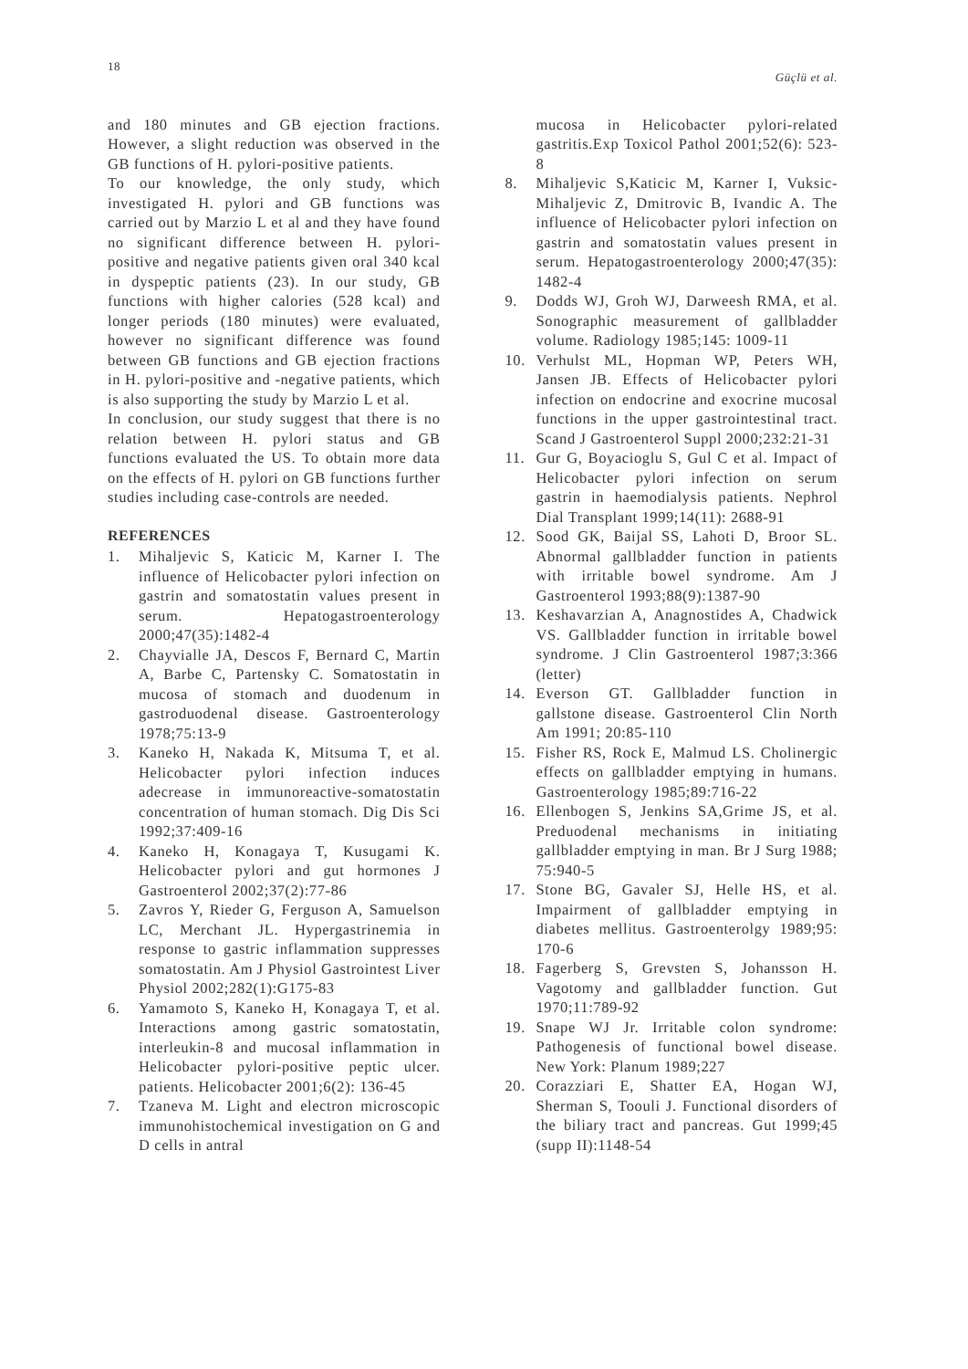18 Güçlü et al.
and 180 minutes and GB ejection fractions. However, a slight reduction was observed in the GB functions of H. pylori-positive patients.
To our knowledge, the only study, which investigated H. pylori and GB functions was carried out by Marzio L et al and they have found no significant difference between H. pylori-positive and negative patients given oral 340 kcal in dyspeptic patients (23). In our study, GB functions with higher calories (528 kcal) and longer periods (180 minutes) were evaluated, however no significant difference was found between GB functions and GB ejection fractions in H. pylori-positive and -negative patients, which is also supporting the study by Marzio L et al.
In conclusion, our study suggest that there is no relation between H. pylori status and GB functions evaluated the US. To obtain more data on the effects of H. pylori on GB functions further studies including case-controls are needed.
REFERENCES
1. Mihaljevic S, Katicic M, Karner I. The influence of Helicobacter pylori infection on gastrin and somatostatin values present in serum. Hepatogastroenterology 2000;47(35):1482-4
2. Chayvialle JA, Descos F, Bernard C, Martin A, Barbe C, Partensky C. Somatostatin in mucosa of stomach and duodenum in gastroduodenal disease. Gastroenterology 1978;75:13-9
3. Kaneko H, Nakada K, Mitsuma T, et al. Helicobacter pylori infection induces adecrease in immunoreactive-somatostatin concentration of human stomach. Dig Dis Sci 1992;37:409-16
4. Kaneko H, Konagaya T, Kusugami K. Helicobacter pylori and gut hormones J Gastroenterol 2002;37(2):77-86
5. Zavros Y, Rieder G, Ferguson A, Samuelson LC, Merchant JL. Hypergastrinemia in response to gastric inflammation suppresses somatostatin. Am J Physiol Gastrointest Liver Physiol 2002;282(1):G175-83
6. Yamamoto S, Kaneko H, Konagaya T, et al. Interactions among gastric somatostatin, interleukin-8 and mucosal inflammation in Helicobacter pylori-positive peptic ulcer. patients. Helicobacter 2001;6(2): 136-45
7. Tzaneva M. Light and electron microscopic immunohistochemical investigation on G and D cells in antral
mucosa in Helicobacter pylori-related gastritis.Exp Toxicol Pathol 2001;52(6): 523-8
8. Mihaljevic S,Katicic M, Karner I, Vuksic-Mihaljevic Z, Dmitrovic B, Ivandic A. The influence of Helicobacter pylori infection on gastrin and somatostatin values present in serum. Hepatogastroenterology 2000;47(35): 1482-4
9. Dodds WJ, Groh WJ, Darweesh RMA, et al. Sonographic measurement of gallbladder volume. Radiology 1985;145: 1009-11
10. Verhulst ML, Hopman WP, Peters WH, Jansen JB. Effects of Helicobacter pylori infection on endocrine and exocrine mucosal functions in the upper gastrointestinal tract. Scand J Gastroenterol Suppl 2000;232:21-31
11. Gur G, Boyacioglu S, Gul C et al. Impact of Helicobacter pylori infection on serum gastrin in haemodialysis patients. Nephrol Dial Transplant 1999;14(11): 2688-91
12. Sood GK, Baijal SS, Lahoti D, Broor SL. Abnormal gallbladder function in patients with irritable bowel syndrome. Am J Gastroenterol 1993;88(9):1387-90
13. Keshavarzian A, Anagnostides A, Chadwick VS. Gallbladder function in irritable bowel syndrome. J Clin Gastroenterol 1987;3:366 (letter)
14. Everson GT. Gallbladder function in gallstone disease. Gastroenterol Clin North Am 1991; 20:85-110
15. Fisher RS, Rock E, Malmud LS. Cholinergic effects on gallbladder emptying in humans. Gastroenterology 1985;89:716-22
16. Ellenbogen S, Jenkins SA,Grime JS, et al. Preduodenal mechanisms in initiating gallbladder emptying in man. Br J Surg 1988; 75:940-5
17. Stone BG, Gavaler SJ, Helle HS, et al. Impairment of gallbladder emptying in diabetes mellitus. Gastroenterolgy 1989;95: 170-6
18. Fagerberg S, Grevsten S, Johansson H. Vagotomy and gallbladder function. Gut 1970;11:789-92
19. Snape WJ Jr. Irritable colon syndrome: Pathogenesis of functional bowel disease. New York: Planum 1989;227
20. Corazziari E, Shatter EA, Hogan WJ, Sherman S, Toouli J. Functional disorders of the biliary tract and pancreas. Gut 1999;45 (supp II):1148-54